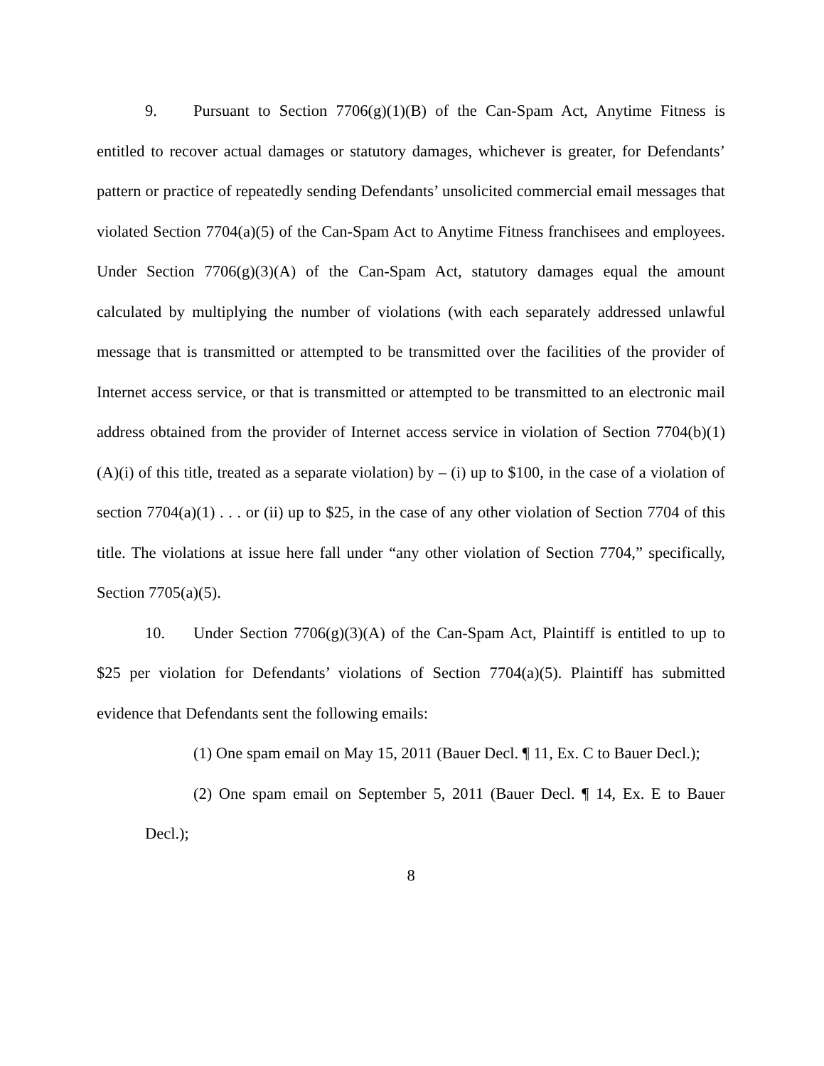9. Pursuant to Section 7706(g)(1)(B) of the Can-Spam Act, Anytime Fitness is entitled to recover actual damages or statutory damages, whichever is greater, for Defendants’ pattern or practice of repeatedly sending Defendants’ unsolicited commercial email messages that violated Section 7704(a)(5) of the Can-Spam Act to Anytime Fitness franchisees and employees. Under Section 7706(g)(3)(A) of the Can-Spam Act, statutory damages equal the amount calculated by multiplying the number of violations (with each separately addressed unlawful message that is transmitted or attempted to be transmitted over the facilities of the provider of Internet access service, or that is transmitted or attempted to be transmitted to an electronic mail address obtained from the provider of Internet access service in violation of Section 7704(b)(1)(A)(i) of this title, treated as a separate violation) by – (i) up to $100, in the case of a violation of section 7704(a)(1) . . . or (ii) up to $25, in the case of any other violation of Section 7704 of this title. The violations at issue here fall under “any other violation of Section 7704,” specifically, Section 7705(a)(5).
10. Under Section 7706(g)(3)(A) of the Can-Spam Act, Plaintiff is entitled to up to $25 per violation for Defendants’ violations of Section 7704(a)(5). Plaintiff has submitted evidence that Defendants sent the following emails:
(1) One spam email on May 15, 2011 (Bauer Decl. ¶ 11, Ex. C to Bauer Decl.);
(2) One spam email on September 5, 2011 (Bauer Decl. ¶ 14, Ex. E to Bauer Decl.);
8